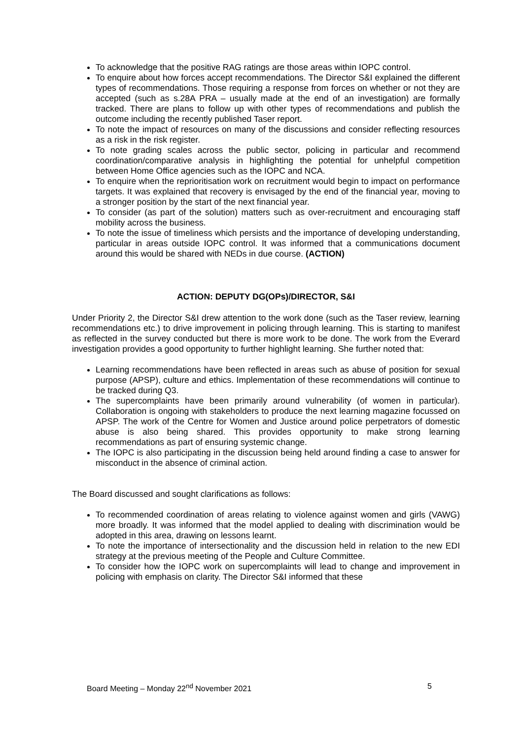To acknowledge that the positive RAG ratings are those areas within IOPC control.
To enquire about how forces accept recommendations. The Director S&I explained the different types of recommendations. Those requiring a response from forces on whether or not they are accepted (such as s.28A PRA – usually made at the end of an investigation) are formally tracked. There are plans to follow up with other types of recommendations and publish the outcome including the recently published Taser report.
To note the impact of resources on many of the discussions and consider reflecting resources as a risk in the risk register.
To note grading scales across the public sector, policing in particular and recommend coordination/comparative analysis in highlighting the potential for unhelpful competition between Home Office agencies such as the IOPC and NCA.
To enquire when the reprioritisation work on recruitment would begin to impact on performance targets. It was explained that recovery is envisaged by the end of the financial year, moving to a stronger position by the start of the next financial year.
To consider (as part of the solution) matters such as over-recruitment and encouraging staff mobility across the business.
To note the issue of timeliness which persists and the importance of developing understanding, particular in areas outside IOPC control. It was informed that a communications document around this would be shared with NEDs in due course. (ACTION)
ACTION: DEPUTY DG(OPs)/DIRECTOR, S&I
Under Priority 2, the Director S&I drew attention to the work done (such as the Taser review, learning recommendations etc.) to drive improvement in policing through learning. This is starting to manifest as reflected in the survey conducted but there is more work to be done. The work from the Everard investigation provides a good opportunity to further highlight learning. She further noted that:
Learning recommendations have been reflected in areas such as abuse of position for sexual purpose (APSP), culture and ethics. Implementation of these recommendations will continue to be tracked during Q3.
The supercomplaints have been primarily around vulnerability (of women in particular). Collaboration is ongoing with stakeholders to produce the next learning magazine focussed on APSP. The work of the Centre for Women and Justice around police perpetrators of domestic abuse is also being shared. This provides opportunity to make strong learning recommendations as part of ensuring systemic change.
The IOPC is also participating in the discussion being held around finding a case to answer for misconduct in the absence of criminal action.
The Board discussed and sought clarifications as follows:
To recommended coordination of areas relating to violence against women and girls (VAWG) more broadly. It was informed that the model applied to dealing with discrimination would be adopted in this area, drawing on lessons learnt.
To note the importance of intersectionality and the discussion held in relation to the new EDI strategy at the previous meeting of the People and Culture Committee.
To consider how the IOPC work on supercomplaints will lead to change and improvement in policing with emphasis on clarity. The Director S&I informed that these
Board Meeting – Monday 22<sup>nd</sup> November 2021 5